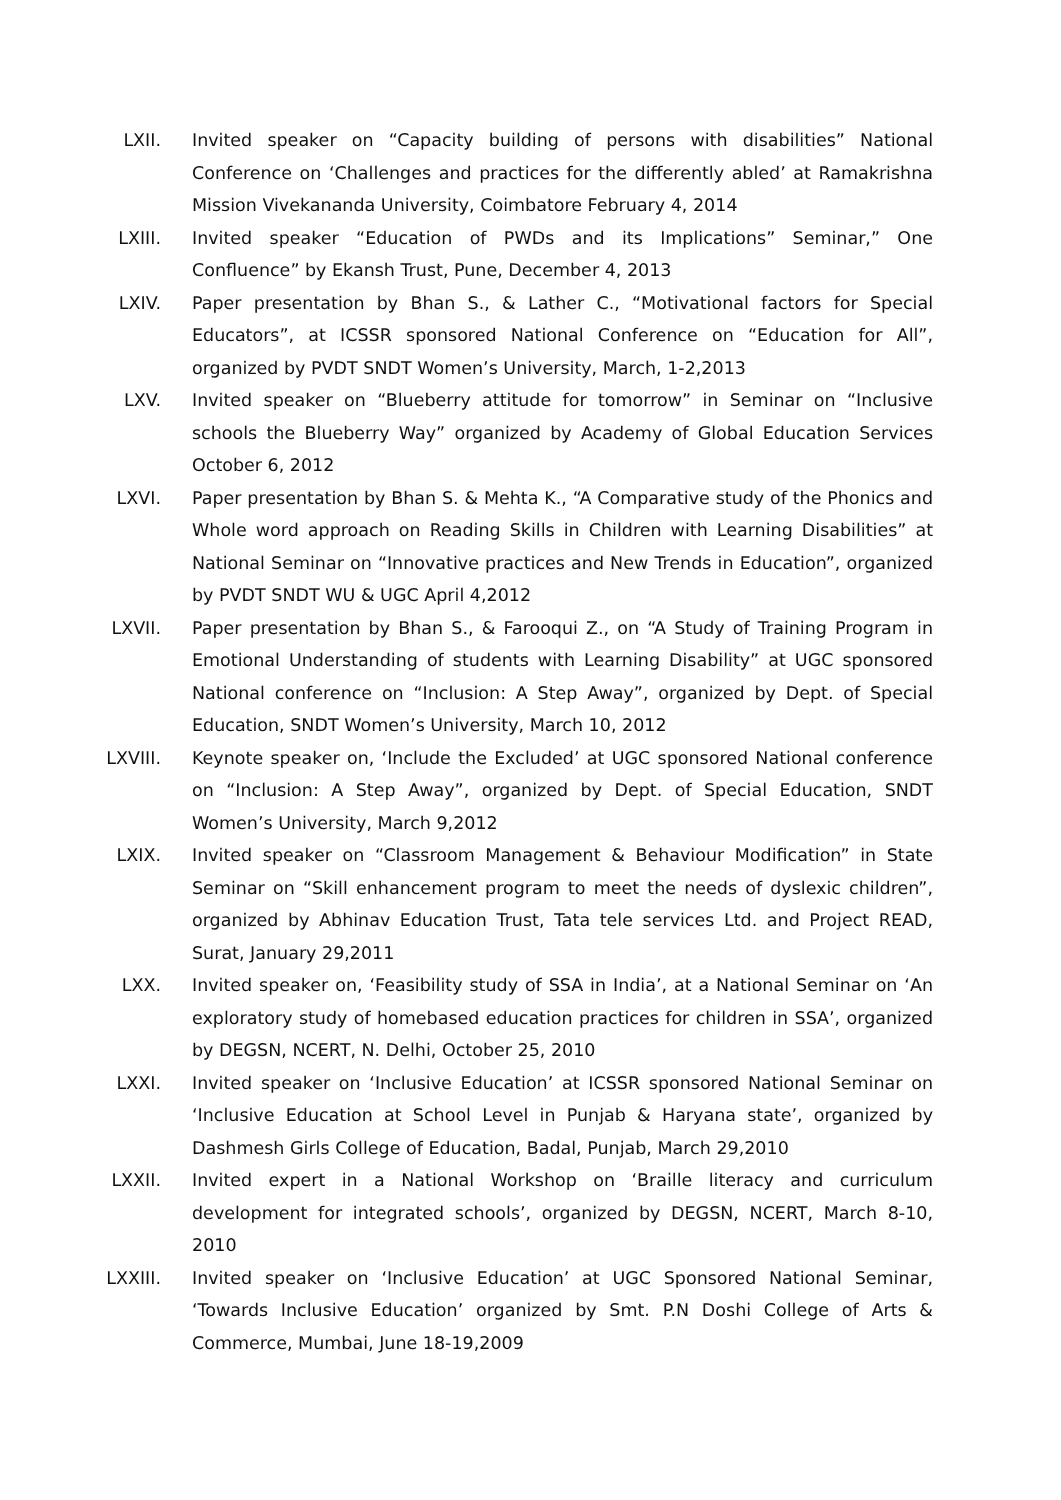LXII. Invited speaker on “Capacity building of persons with disabilities” National Conference on ‘Challenges and practices for the differently abled’ at Ramakrishna Mission Vivekananda University, Coimbatore February 4, 2014
LXIII. Invited speaker “Education of PWDs and its Implications” Seminar,” One Confluence” by Ekansh Trust, Pune, December 4, 2013
LXIV. Paper presentation by Bhan S., & Lather C., “Motivational factors for Special Educators”, at ICSSR sponsored National Conference on “Education for All”, organized by PVDT SNDT Women’s University, March, 1-2,2013
LXV. Invited speaker on “Blueberry attitude for tomorrow” in Seminar on “Inclusive schools the Blueberry Way” organized by Academy of Global Education Services October 6, 2012
LXVI. Paper presentation by Bhan S. & Mehta K., “A Comparative study of the Phonics and Whole word approach on Reading Skills in Children with Learning Disabilities” at National Seminar on “Innovative practices and New Trends in Education”, organized by PVDT SNDT WU & UGC April 4,2012
LXVII. Paper presentation by Bhan S., & Farooqui Z., on “A Study of Training Program in Emotional Understanding of students with Learning Disability” at UGC sponsored National conference on “Inclusion: A Step Away”, organized by Dept. of Special Education, SNDT Women’s University, March 10, 2012
LXVIII. Keynote speaker on, ‘Include the Excluded’ at UGC sponsored National conference on “Inclusion: A Step Away”, organized by Dept. of Special Education, SNDT Women’s University, March 9,2012
LXIX. Invited speaker on “Classroom Management & Behaviour Modification” in State Seminar on “Skill enhancement program to meet the needs of dyslexic children”, organized by Abhinav Education Trust, Tata tele services Ltd. and Project READ, Surat, January 29,2011
LXX. Invited speaker on, ‘Feasibility study of SSA in India’, at a National Seminar on ‘An exploratory study of homebased education practices for children in SSA’, organized by DEGSN, NCERT, N. Delhi, October 25, 2010
LXXI. Invited speaker on ‘Inclusive Education’ at ICSSR sponsored National Seminar on ‘Inclusive Education at School Level in Punjab & Haryana state’, organized by Dashmesh Girls College of Education, Badal, Punjab, March 29,2010
LXXII. Invited expert in a National Workshop on ‘Braille literacy and curriculum development for integrated schools’, organized by DEGSN, NCERT, March 8-10, 2010
LXXIII. Invited speaker on ‘Inclusive Education’ at UGC Sponsored National Seminar, ‘Towards Inclusive Education’ organized by Smt. P.N Doshi College of Arts & Commerce, Mumbai, June 18-19,2009